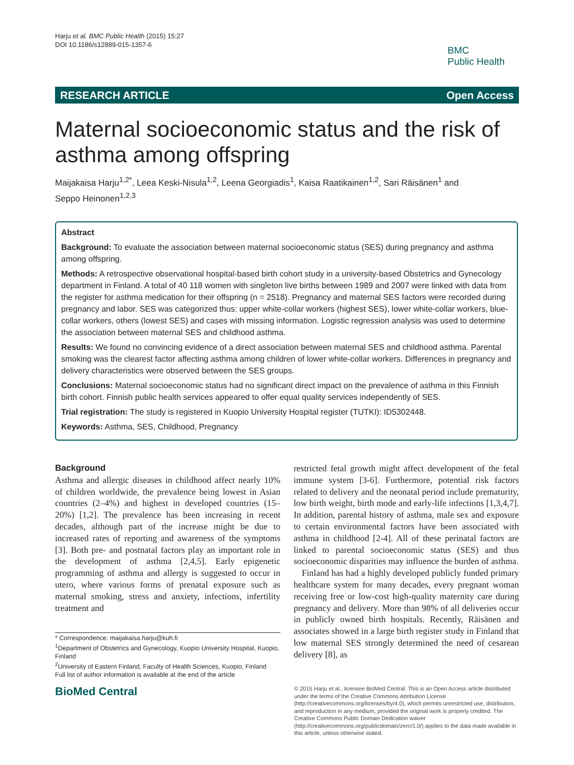Harju et al. BMC Public Health (2015) 15:27
DOI 10.1186/s12889-015-1357-6
BMC
Public Health
RESEARCH ARTICLE Open Access
Maternal socioeconomic status and the risk of asthma among offspring
Maijakaisa Harju<sup>1,2*</sup>, Leea Keski-Nisula<sup>1,2</sup>, Leena Georgiadis<sup>1</sup>, Kaisa Raatikainen<sup>1,2</sup>, Sari Räisänen<sup>1</sup> and Seppo Heinonen<sup>1,2,3</sup>
Abstract
Background: To evaluate the association between maternal socioeconomic status (SES) during pregnancy and asthma among offspring.
Methods: A retrospective observational hospital-based birth cohort study in a university-based Obstetrics and Gynecology department in Finland. A total of 40 118 women with singleton live births between 1989 and 2007 were linked with data from the register for asthma medication for their offspring (n = 2518). Pregnancy and maternal SES factors were recorded during pregnancy and labor. SES was categorized thus: upper white-collar workers (highest SES), lower white-collar workers, blue-collar workers, others (lowest SES) and cases with missing information. Logistic regression analysis was used to determine the association between maternal SES and childhood asthma.
Results: We found no convincing evidence of a direct association between maternal SES and childhood asthma. Parental smoking was the clearest factor affecting asthma among children of lower white-collar workers. Differences in pregnancy and delivery characteristics were observed between the SES groups.
Conclusions: Maternal socioeconomic status had no significant direct impact on the prevalence of asthma in this Finnish birth cohort. Finnish public health services appeared to offer equal quality services independently of SES.
Trial registration: The study is registered in Kuopio University Hospital register (TUTKI): ID5302448.
Keywords: Asthma, SES, Childhood, Pregnancy
Background
Asthma and allergic diseases in childhood affect nearly 10% of children worldwide, the prevalence being lowest in Asian countries (2–4%) and highest in developed countries (15–20%) [1,2]. The prevalence has been increasing in recent decades, although part of the increase might be due to increased rates of reporting and awareness of the symptoms [3]. Both pre- and postnatal factors play an important role in the development of asthma [2,4,5]. Early epigenetic programming of asthma and allergy is suggested to occur in utero, where various forms of prenatal exposure such as maternal smoking, stress and anxiety, infections, infertility treatment and
* Correspondence: maijakaisa.harju@kuh.fi
<sup>1</sup> Department of Obstetrics and Gynecology, Kuopio University Hospital, Kuopio, Finland
<sup>2</sup> University of Eastern Finland, Faculty of Health Sciences, Kuopio, Finland
Full list of author information is available at the end of the article
restricted fetal growth might affect development of the fetal immune system [3-6]. Furthermore, potential risk factors related to delivery and the neonatal period include prematurity, low birth weight, birth mode and early-life infections [1,3,4,7]. In addition, parental history of asthma, male sex and exposure to certain environmental factors have been associated with asthma in childhood [2-4]. All of these perinatal factors are linked to parental socioeconomic status (SES) and thus socioeconomic disparities may influence the burden of asthma.
Finland has had a highly developed publicly funded primary healthcare system for many decades, every pregnant woman receiving free or low-cost high-quality maternity care during pregnancy and delivery. More than 98% of all deliveries occur in publicly owned birth hospitals. Recently, Räisänen and associates showed in a large birth register study in Finland that low maternal SES strongly determined the need of cesarean delivery [8], as
BioMed Central
© 2015 Harju et al.; licensee BioMed Central. This is an Open Access article distributed under the terms of the Creative Commons Attribution License (http://creativecommons.org/licenses/by/4.0), which permits unrestricted use, distribution, and reproduction in any medium, provided the original work is properly credited. The Creative Commons Public Domain Dedication waiver (http://creativecommons.org/publicdomain/zero/1.0/) applies to the data made available in this article, unless otherwise stated.